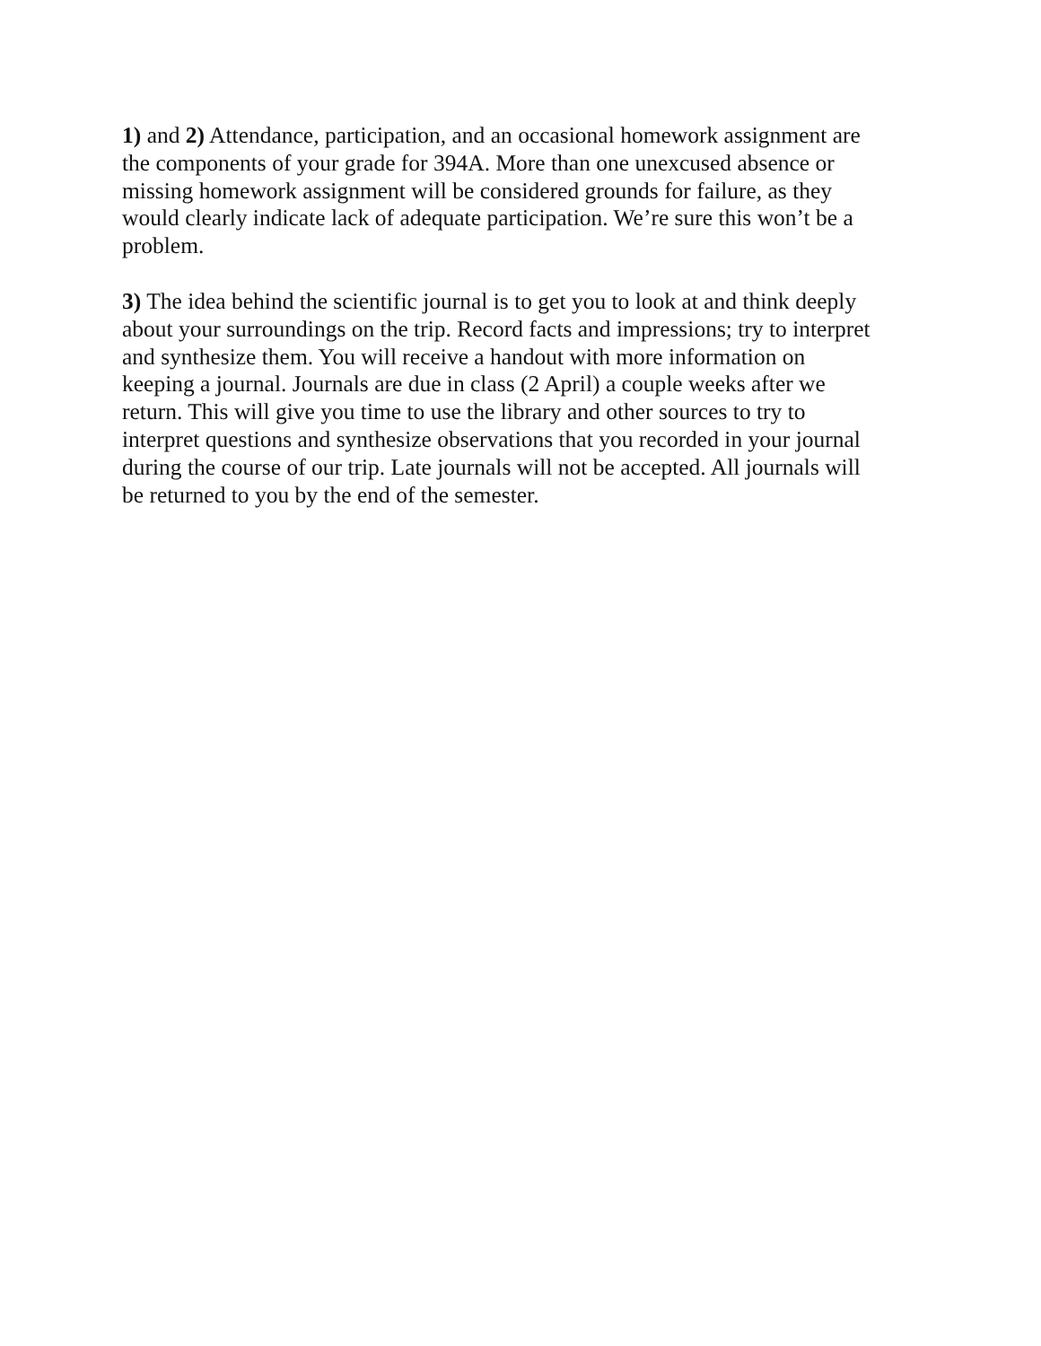1) and 2) Attendance, participation, and an occasional homework assignment are the components of your grade for 394A. More than one unexcused absence or missing homework assignment will be considered grounds for failure, as they would clearly indicate lack of adequate participation. We’re sure this won’t be a problem.
3) The idea behind the scientific journal is to get you to look at and think deeply about your surroundings on the trip. Record facts and impressions; try to interpret and synthesize them. You will receive a handout with more information on keeping a journal. Journals are due in class (2 April) a couple weeks after we return. This will give you time to use the library and other sources to try to interpret questions and synthesize observations that you recorded in your journal during the course of our trip. Late journals will not be accepted. All journals will be returned to you by the end of the semester.